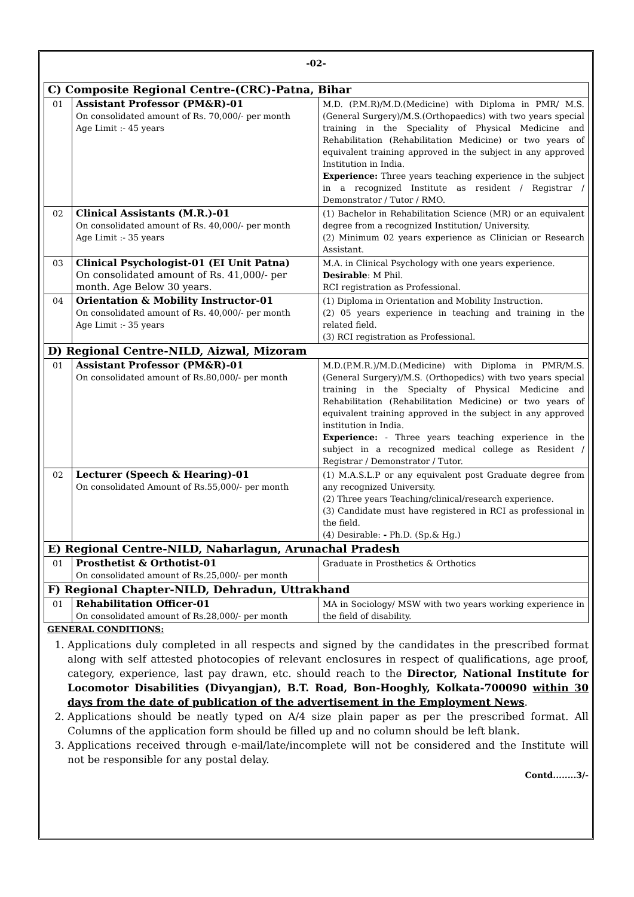-02-
| C) Composite Regional Centre-(CRC)-Patna, Bihar | | |
| 01 | Assistant Professor (PM&R)-01 On consolidated amount of Rs. 70,000/- per month Age Limit :- 45 years | M.D. (P.M.R)/M.D.(Medicine) with Diploma in PMR/ M.S. (General Surgery)/M.S.(Orthopaedics) with two years special training in the Speciality of Physical Medicine and Rehabilitation (Rehabilitation Medicine) or two years of equivalent training approved in the subject in any approved Institution in India. Experience: Three years teaching experience in the subject in a recognized Institute as resident / Registrar / Demonstrator / Tutor / RMO. |
| 02 | Clinical Assistants (M.R.)-01 On consolidated amount of Rs. 40,000/- per month Age Limit :- 35 years | (1) Bachelor in Rehabilitation Science (MR) or an equivalent degree from a recognized Institution/ University. (2) Minimum 02 years experience as Clinician or Research Assistant. |
| 03 | Clinical Psychologist-01 (EI Unit Patna) On consolidated amount of Rs. 41,000/- per month. Age Below 30 years. | M.A. in Clinical Psychology with one years experience. Desirable : M Phil. RCI registration as Professional. |
| 04 | Orientation & Mobility Instructor-01 On consolidated amount of Rs. 40,000/- per month Age Limit :- 35 years | (1) Diploma in Orientation and Mobility Instruction. (2) 05 years experience in teaching and training in the related field. (3) RCI registration as Professional. |
| D) Regional Centre-NILD, Aizwal, Mizoram | | |
| 01 | Assistant Professor (PM&R)-01 On consolidated amount of Rs.80,000/- per month | M.D.(P.M.R.)/M.D.(Medicine) with Diploma in PMR/M.S. (General Surgery)/M.S. (Orthopedics) with two years special training in the Specialty of Physical Medicine and Rehabilitation (Rehabilitation Medicine) or two years of equivalent training approved in the subject in any approved institution in India. Experience: - Three years teaching experience in the subject in a recognized medical college as Resident / Registrar / Demonstrator / Tutor. |
| 02 | Lecturer (Speech & Hearing)-01 On consolidated Amount of Rs.55,000/- per month | (1) M.A.S.L.P or any equivalent post Graduate degree from any recognized University. (2) Three years Teaching/clinical/research experience. (3) Candidate must have registered in RCI as professional in the field. (4) Desirable: - Ph.D. (Sp.& Hg.) |
| E) Regional Centre-NILD, Naharlagun, Arunachal Pradesh | | |
| 01 | Prosthetist & Orthotist-01 On consolidated amount of Rs.25,000/- per month | Graduate in Prosthetics & Orthotics |
| F) Regional Chapter-NILD, Dehradun, Uttrakhand | | |
| 01 | Rehabilitation Officer-01 On consolidated amount of Rs.28,000/- per month | MA in Sociology/ MSW with two years working experience in the field of disability. |
GENERAL CONDITIONS:
1. Applications duly completed in all respects and signed by the candidates in the prescribed format along with self attested photocopies of relevant enclosures in respect of qualifications, age proof, category, experience, last pay drawn, etc. should reach to the Director, National Institute for Locomotor Disabilities (Divyangjan), B.T. Road, Bon-Hooghly, Kolkata-700090 within 30 days from the date of publication of the advertisement in the Employment News.
2. Applications should be neatly typed on A/4 size plain paper as per the prescribed format. All Columns of the application form should be filled up and no column should be left blank.
3. Applications received through e-mail/late/incomplete will not be considered and the Institute will not be responsible for any postal delay.
Contd........3/-